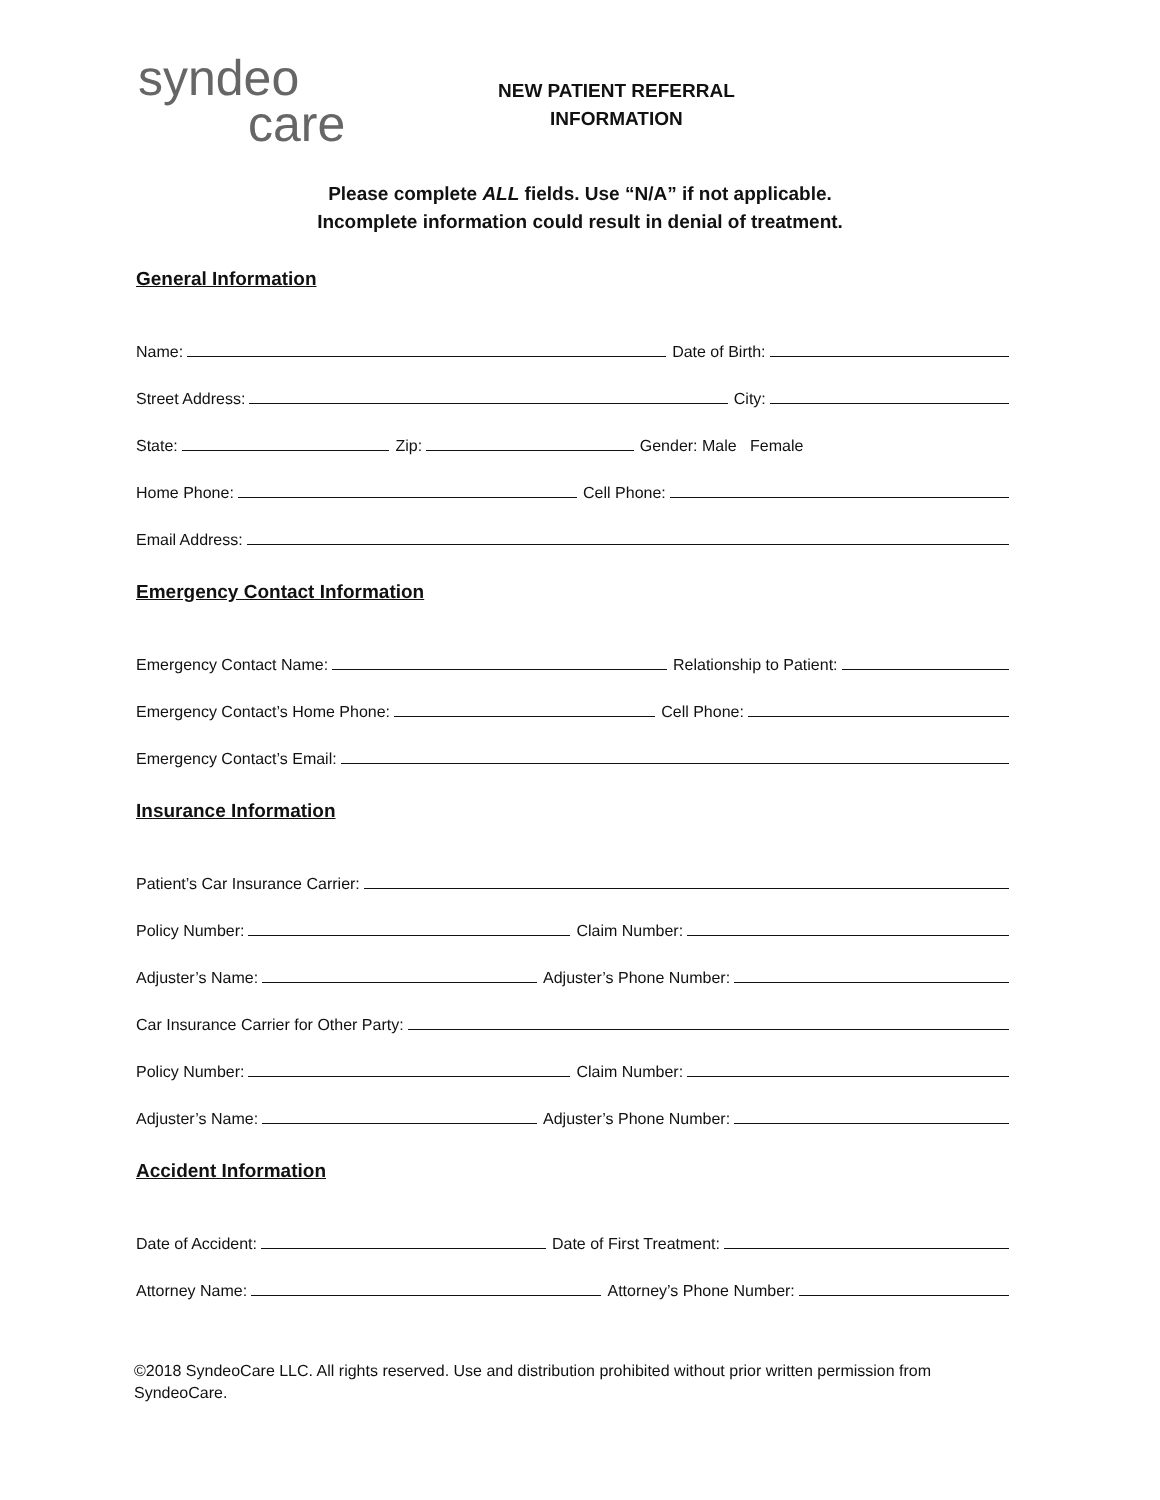syndeo
care
NEW PATIENT REFERRAL
INFORMATION
Please complete ALL fields. Use “N/A” if not applicable.
Incomplete information could result in denial of treatment.
General Information
Name:
Date of Birth:
Street Address:
City:
State:
Zip:
Gender: Male Female
Home Phone:
Cell Phone:
Email Address:
Emergency Contact Information
Emergency Contact Name:
Relationship to Patient:
Emergency Contact’s Home Phone:
Cell Phone:
Emergency Contact’s Email:
Insurance Information
Patient’s Car Insurance Carrier:
Policy Number:
Claim Number:
Adjuster’s Name:
Adjuster’s Phone Number:
Car Insurance Carrier for Other Party:
Policy Number:
Claim Number:
Adjuster’s Name:
Adjuster’s Phone Number:
Accident Information
Date of Accident:
Date of First Treatment:
Attorney Name:
Attorney’s Phone Number:
©2018 SyndeoCare LLC. All rights reserved. Use and distribution prohibited without prior written permission from SyndeoCare.